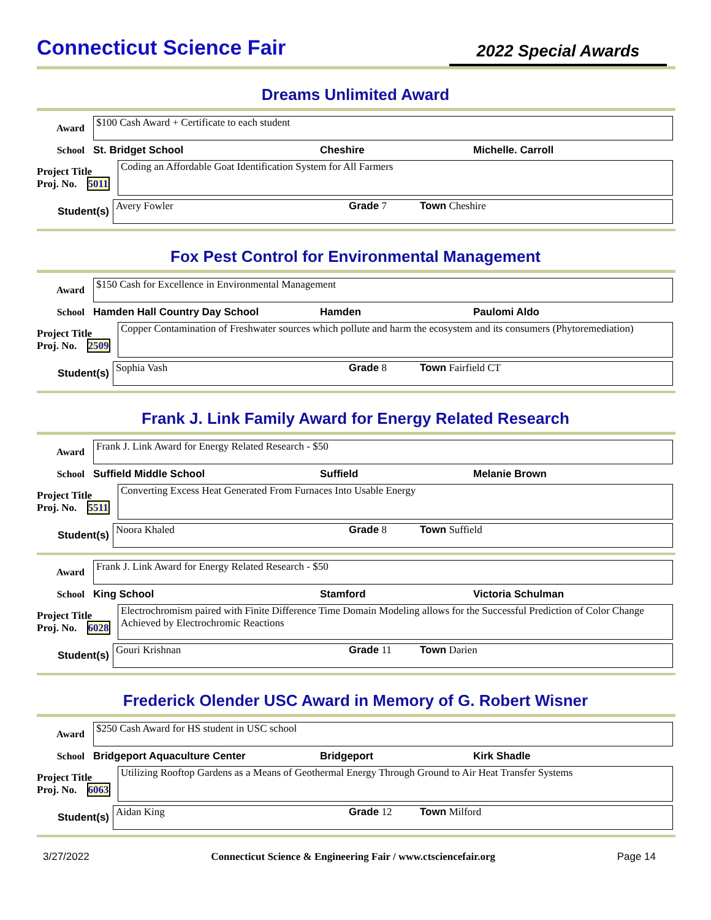Connecticut Science Fair
2022 Special Awards
Dreams Unlimited Award
Award
$100 Cash Award + Certificate to each student
School St. Bridget School Cheshire Michelle. Carroll
Project Title
Proj. No. 5011
Coding an Affordable Goat Identification System for All Farmers
Student(s)
Avery Fowler Grade 7 Town Cheshire
Fox Pest Control for Environmental Management
Award
$150 Cash for Excellence in Environmental Management
School Hamden Hall Country Day School Hamden Paulomi Aldo
Project Title
Proj. No. 2509
Copper Contamination of Freshwater sources which pollute and harm the ecosystem and its consumers (Phytoremediation)
Student(s)
Sophia Vash Grade 8 Town Fairfield CT
Frank J. Link Family Award for Energy Related Research
Award
Frank J. Link Award for Energy Related Research - $50
School Suffield Middle School Suffield Melanie Brown
Project Title
Proj. No. 5511
Converting Excess Heat Generated From Furnaces Into Usable Energy
Student(s)
Noora Khaled Grade 8 Town Suffield
Award
Frank J. Link Award for Energy Related Research - $50
School King School Stamford Victoria Schulman
Project Title
Proj. No. 6028
Electrochromism paired with Finite Difference Time Domain Modeling allows for the Successful Prediction of Color Change Achieved by Electrochromic Reactions
Student(s)
Gouri Krishnan Grade 11 Town Darien
Frederick Olender USC Award in Memory of G. Robert Wisner
Award
$250 Cash Award for HS student in USC school
School Bridgeport Aquaculture Center Bridgeport Kirk Shadle
Project Title
Proj. No. 6063
Utilizing Rooftop Gardens as a Means of Geothermal Energy Through Ground to Air Heat Transfer Systems
Student(s)
Aidan King Grade 12 Town Milford
3/27/2022 Connecticut Science & Engineering Fair / www.ctsciencefair.org Page 14